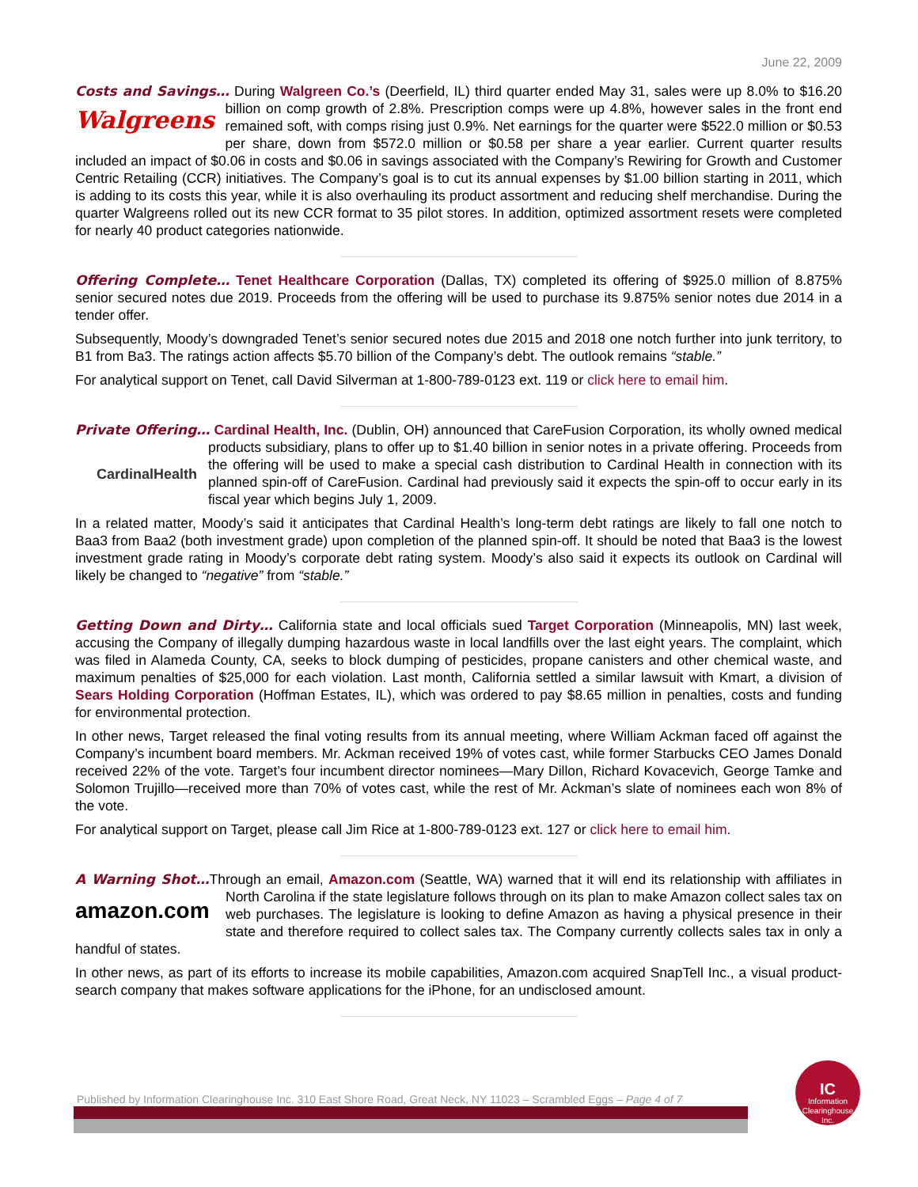June 22, 2009
Costs and Savings… During Walgreen Co.’s (Deerfield, IL) third quarter ended May 31, sales were up 8.0% to Walgreens $16.20 billion on comp growth of 2.8%. Prescription comps were up 4.8%, however sales in the front end remained soft, with comps rising just 0.9%. Net earnings for the quarter were $522.0 million or $0.53 per share, down from $572.0 million or $0.58 per share a year earlier. Current quarter results included an impact of $0.06 in costs and $0.06 in savings associated with the Company’s Rewiring for Growth and Customer Centric Retailing (CCR) initiatives. The Company’s goal is to cut its annual expenses by $1.00 billion starting in 2011, which is adding to its costs this year, while it is also overhauling its product assortment and reducing shelf merchandise. During the quarter Walgreens rolled out its new CCR format to 35 pilot stores. In addition, optimized assortment resets were completed for nearly 40 product categories nationwide.
Offering Complete… Tenet Healthcare Corporation (Dallas, TX) completed its offering of $925.0 million of 8.875% senior secured notes due 2019. Proceeds from the offering will be used to purchase its 9.875% senior notes due 2014 in a tender offer.
Subsequently, Moody’s downgraded Tenet’s senior secured notes due 2015 and 2018 one notch further into junk territory, to B1 from Ba3. The ratings action affects $5.70 billion of the Company’s debt. The outlook remains “stable.”
For analytical support on Tenet, call David Silverman at 1-800-789-0123 ext. 119 or click here to email him.
Private Offering… Cardinal Health, Inc. (Dublin, OH) announced that CareFusion Corporation, its wholly CardinalHealth owned medical products subsidiary, plans to offer up to $1.40 billion in senior notes in a private offering. Proceeds from the offering will be used to make a special cash distribution to Cardinal Health in connection with its planned spin-off of CareFusion. Cardinal had previously said it expects the spin-off to occur early in its fiscal year which begins July 1, 2009.
In a related matter, Moody’s said it anticipates that Cardinal Health’s long-term debt ratings are likely to fall one notch to Baa3 from Baa2 (both investment grade) upon completion of the planned spin-off. It should be noted that Baa3 is the lowest investment grade rating in Moody’s corporate debt rating system. Moody’s also said it expects its outlook on Cardinal will likely be changed to “negative” from “stable.”
Getting Down and Dirty… California state and local officials sued Target Corporation (Minneapolis, MN) last week, accusing the Company of illegally dumping hazardous waste in local landfills over the last eight years. The complaint, which was filed in Alameda County, CA, seeks to block dumping of pesticides, propane canisters and other chemical waste, and maximum penalties of $25,000 for each violation. Last month, California settled a similar lawsuit with Kmart, a division of Sears Holding Corporation (Hoffman Estates, IL), which was ordered to pay $8.65 million in penalties, costs and funding for environmental protection.
In other news, Target released the final voting results from its annual meeting, where William Ackman faced off against the Company’s incumbent board members. Mr. Ackman received 19% of votes cast, while former Starbucks CEO James Donald received 22% of the vote. Target’s four incumbent director nominees—Mary Dillon, Richard Kovacevich, George Tamke and Solomon Trujillo—received more than 70% of votes cast, while the rest of Mr. Ackman’s slate of nominees each won 8% of the vote.
For analytical support on Target, please call Jim Rice at 1-800-789-0123 ext. 127 or click here to email him.
A Warning Shot…Through an email, Amazon.com (Seattle, WA) warned that it will end its relationship with amazon.com affiliates in North Carolina if the state legislature follows through on its plan to make Amazon collect sales tax on web purchases. The legislature is looking to define Amazon as having a physical presence in their state and therefore required to collect sales tax. The Company currently collects sales tax in only a handful of states.
In other news, as part of its efforts to increase its mobile capabilities, Amazon.com acquired SnapTell Inc., a visual product-search company that makes software applications for the iPhone, for an undisclosed amount.
Published by Information Clearinghouse Inc. 310 East Shore Road, Great Neck, NY 11023 – Scrambled Eggs – Page 4 of 7
IC
Information Clearinghouse Inc.